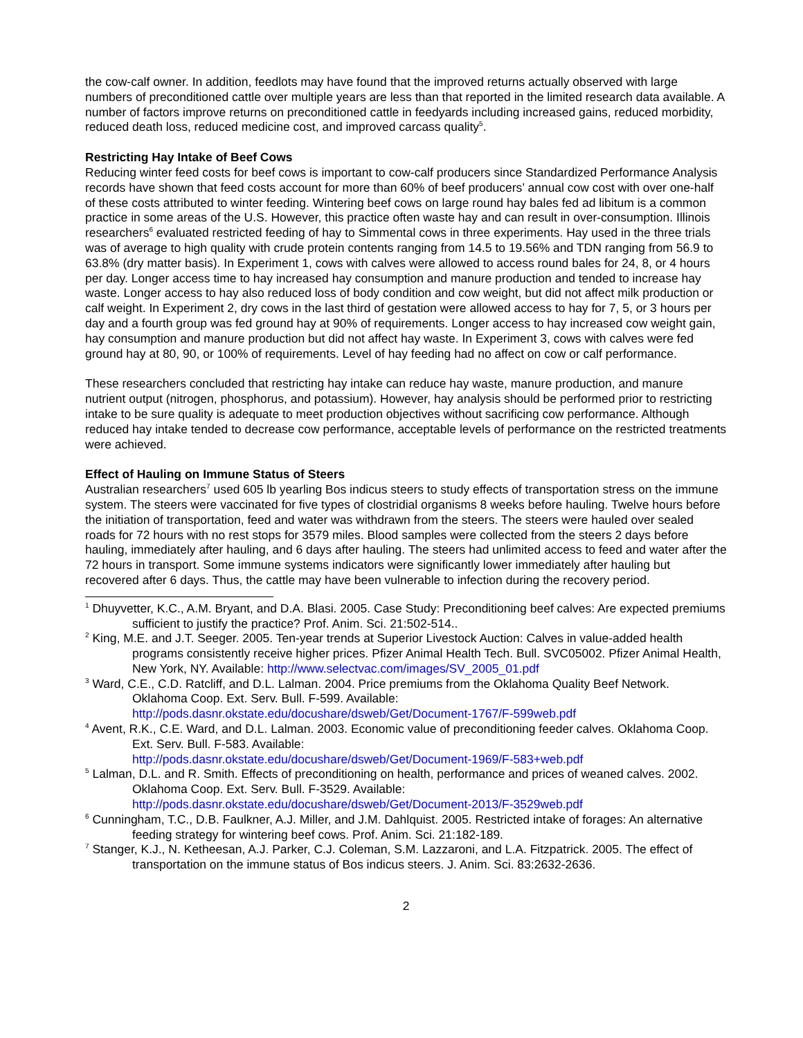the cow-calf owner. In addition, feedlots may have found that the improved returns actually observed with large numbers of preconditioned cattle over multiple years are less than that reported in the limited research data available. A number of factors improve returns on preconditioned cattle in feedyards including increased gains, reduced morbidity, reduced death loss, reduced medicine cost, and improved carcass quality<sup>5</sup>.
Restricting Hay Intake of Beef Cows
Reducing winter feed costs for beef cows is important to cow-calf producers since Standardized Performance Analysis records have shown that feed costs account for more than 60% of beef producers’ annual cow cost with over one-half of these costs attributed to winter feeding. Wintering beef cows on large round hay bales fed ad libitum is a common practice in some areas of the U.S. However, this practice often waste hay and can result in over-consumption. Illinois researchers<sup>6</sup> evaluated restricted feeding of hay to Simmental cows in three experiments. Hay used in the three trials was of average to high quality with crude protein contents ranging from 14.5 to 19.56% and TDN ranging from 56.9 to 63.8% (dry matter basis). In Experiment 1, cows with calves were allowed to access round bales for 24, 8, or 4 hours per day. Longer access time to hay increased hay consumption and manure production and tended to increase hay waste. Longer access to hay also reduced loss of body condition and cow weight, but did not affect milk production or calf weight. In Experiment 2, dry cows in the last third of gestation were allowed access to hay for 7, 5, or 3 hours per day and a fourth group was fed ground hay at 90% of requirements. Longer access to hay increased cow weight gain, hay consumption and manure production but did not affect hay waste. In Experiment 3, cows with calves were fed ground hay at 80, 90, or 100% of requirements. Level of hay feeding had no affect on cow or calf performance.
These researchers concluded that restricting hay intake can reduce hay waste, manure production, and manure nutrient output (nitrogen, phosphorus, and potassium). However, hay analysis should be performed prior to restricting intake to be sure quality is adequate to meet production objectives without sacrificing cow performance. Although reduced hay intake tended to decrease cow performance, acceptable levels of performance on the restricted treatments were achieved.
Effect of Hauling on Immune Status of Steers
Australian researchers<sup>7</sup> used 605 lb yearling Bos indicus steers to study effects of transportation stress on the immune system. The steers were vaccinated for five types of clostridial organisms 8 weeks before hauling. Twelve hours before the initiation of transportation, feed and water was withdrawn from the steers. The steers were hauled over sealed roads for 72 hours with no rest stops for 3579 miles. Blood samples were collected from the steers 2 days before hauling, immediately after hauling, and 6 days after hauling. The steers had unlimited access to feed and water after the 72 hours in transport. Some immune systems indicators were significantly lower immediately after hauling but recovered after 6 days. Thus, the cattle may have been vulnerable to infection during the recovery period.
<sup>1</sup> Dhuyvetter, K.C., A.M. Bryant, and D.A. Blasi. 2005. Case Study: Preconditioning beef calves: Are expected premiums sufficient to justify the practice? Prof. Anim. Sci. 21:502-514..
<sup>2</sup> King, M.E. and J.T. Seeger. 2005. Ten-year trends at Superior Livestock Auction: Calves in value-added health programs consistently receive higher prices. Pfizer Animal Health Tech. Bull. SVC05002. Pfizer Animal Health, New York, NY. Available: http://www.selectvac.com/images/SV_2005_01.pdf
<sup>3</sup> Ward, C.E., C.D. Ratcliff, and D.L. Lalman. 2004. Price premiums from the Oklahoma Quality Beef Network. Oklahoma Coop. Ext. Serv. Bull. F-599. Available:
http://pods.dasnr.okstate.edu/docushare/dsweb/Get/Document-1767/F-599web.pdf
<sup>4</sup> Avent, R.K., C.E. Ward, and D.L. Lalman. 2003. Economic value of preconditioning feeder calves. Oklahoma Coop. Ext. Serv. Bull. F-583. Available:
http://pods.dasnr.okstate.edu/docushare/dsweb/Get/Document-1969/F-583+web.pdf
<sup>5</sup> Lalman, D.L. and R. Smith. Effects of preconditioning on health, performance and prices of weaned calves. 2002. Oklahoma Coop. Ext. Serv. Bull. F-3529. Available:
http://pods.dasnr.okstate.edu/docushare/dsweb/Get/Document-2013/F-3529web.pdf
<sup>6</sup> Cunningham, T.C., D.B. Faulkner, A.J. Miller, and J.M. Dahlquist. 2005. Restricted intake of forages: An alternative feeding strategy for wintering beef cows. Prof. Anim. Sci. 21:182-189.
<sup>7</sup> Stanger, K.J., N. Ketheesan, A.J. Parker, C.J. Coleman, S.M. Lazzaroni, and L.A. Fitzpatrick. 2005. The effect of transportation on the immune status of Bos indicus steers. J. Anim. Sci. 83:2632-2636.
2